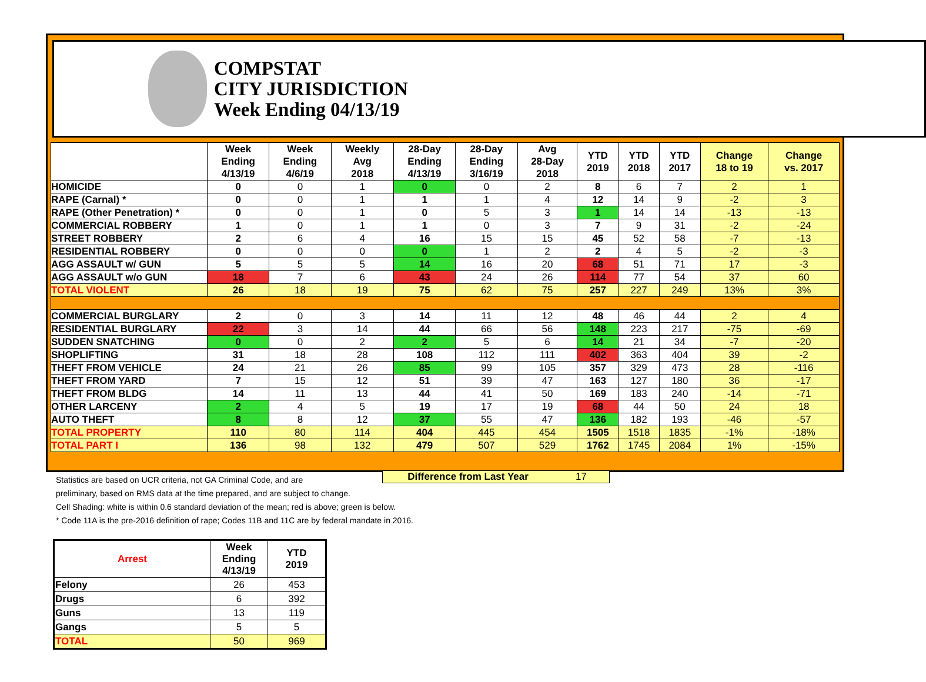COMPSTAT
CITY JURISDICTION
Week Ending 04/13/19
| | Week Ending 4/13/19 | Week Ending 4/6/19 | Weekly Avg 2018 | 28-Day Ending 4/13/19 | 28-Day Ending 3/16/19 | Avg 28-Day 2018 | YTD 2019 | YTD 2018 | YTD 2017 | Change 18 to 19 | Change vs. 2017 |
| --- | --- | --- | --- | --- | --- | --- | --- | --- | --- | --- | --- |
| HOMICIDE | 0 | 0 | 1 | 0 | 0 | 2 | 8 | 6 | 7 | 2 | 1 |
| RAPE (Carnal) * | 0 | 0 | 1 | 1 | 1 | 4 | 12 | 14 | 9 | -2 | 3 |
| RAPE (Other Penetration) * | 0 | 0 | 1 | 0 | 5 | 3 | 1 | 14 | 14 | -13 | -13 |
| COMMERCIAL ROBBERY | 1 | 0 | 1 | 1 | 0 | 3 | 7 | 9 | 31 | -2 | -24 |
| STREET ROBBERY | 2 | 6 | 4 | 16 | 15 | 15 | 45 | 52 | 58 | -7 | -13 |
| RESIDENTIAL ROBBERY | 0 | 0 | 0 | 0 | 1 | 2 | 2 | 4 | 5 | -2 | -3 |
| AGG ASSAULT w/ GUN | 5 | 5 | 5 | 14 | 16 | 20 | 68 | 51 | 71 | 17 | -3 |
| AGG ASSAULT w/o GUN | 18 | 7 | 6 | 43 | 24 | 26 | 114 | 77 | 54 | 37 | 60 |
| TOTAL VIOLENT | 26 | 18 | 19 | 75 | 62 | 75 | 257 | 227 | 249 | 13% | 3% |
| COMMERCIAL BURGLARY | 2 | 0 | 3 | 14 | 11 | 12 | 48 | 46 | 44 | 2 | 4 |
| RESIDENTIAL BURGLARY | 22 | 3 | 14 | 44 | 66 | 56 | 148 | 223 | 217 | -75 | -69 |
| SUDDEN SNATCHING | 0 | 0 | 2 | 2 | 5 | 6 | 14 | 21 | 34 | -7 | -20 |
| SHOPLIFTING | 31 | 18 | 28 | 108 | 112 | 111 | 402 | 363 | 404 | 39 | -2 |
| THEFT FROM VEHICLE | 24 | 21 | 26 | 85 | 99 | 105 | 357 | 329 | 473 | 28 | -116 |
| THEFT FROM YARD | 7 | 15 | 12 | 51 | 39 | 47 | 163 | 127 | 180 | 36 | -17 |
| THEFT FROM BLDG | 14 | 11 | 13 | 44 | 41 | 50 | 169 | 183 | 240 | -14 | -71 |
| OTHER LARCENY | 2 | 4 | 5 | 19 | 17 | 19 | 68 | 44 | 50 | 24 | 18 |
| AUTO THEFT | 8 | 8 | 12 | 37 | 55 | 47 | 136 | 182 | 193 | -46 | -57 |
| TOTAL PROPERTY | 110 | 80 | 114 | 404 | 445 | 454 | 1505 | 1518 | 1835 | -1% | -18% |
| TOTAL PART I | 136 | 98 | 132 | 479 | 507 | 529 | 1762 | 1745 | 2084 | 1% | -15% |
Difference from Last Year 17
Statistics are based on UCR criteria, not GA Criminal Code, and are
preliminary, based on RMS data at the time prepared, and are subject to change.
Cell Shading: white is within 0.6 standard deviation of the mean; red is above; green is below.
* Code 11A is the pre-2016 definition of rape; Codes 11B and 11C are by federal mandate in 2016.
| Arrest | Week Ending 4/13/19 | YTD 2019 |
| --- | --- | --- |
| Felony | 26 | 453 |
| Drugs | 6 | 392 |
| Guns | 13 | 119 |
| Gangs | 5 | 5 |
| TOTAL | 50 | 969 |